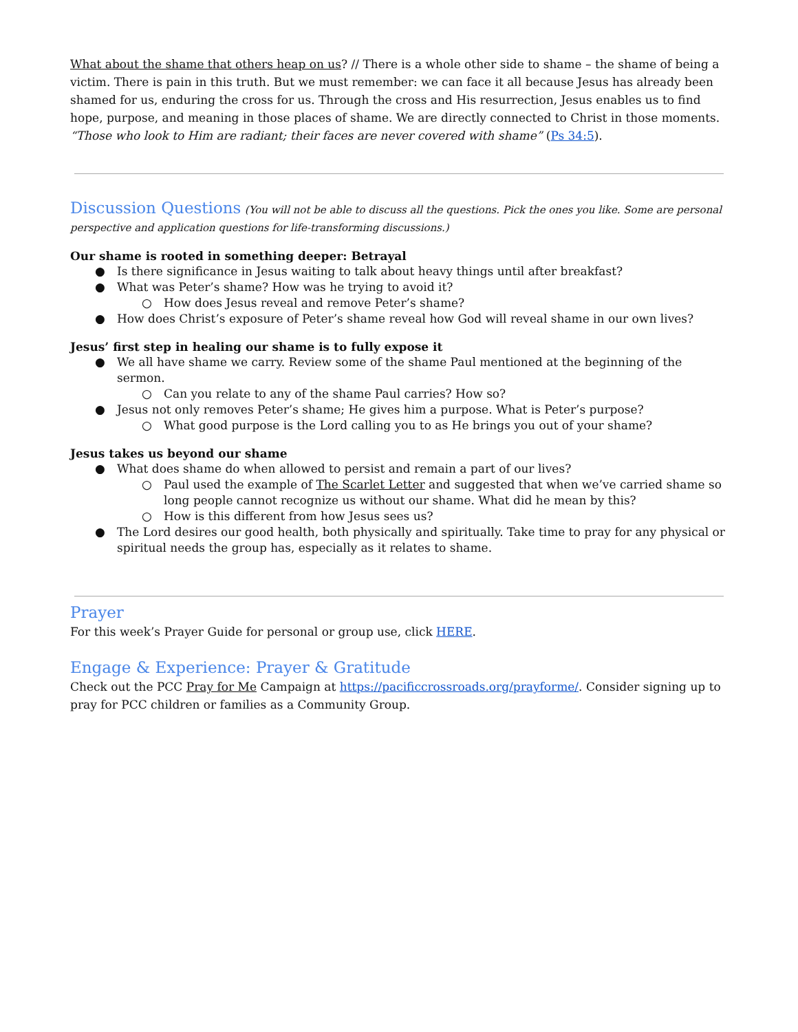What about the shame that others heap on us? // There is a whole other side to shame – the shame of being a victim. There is pain in this truth. But we must remember: we can face it all because Jesus has already been shamed for us, enduring the cross for us. Through the cross and His resurrection, Jesus enables us to find hope, purpose, and meaning in those places of shame. We are directly connected to Christ in those moments. “Those who look to Him are radiant; their faces are never covered with shame” (Ps 34:5).
Discussion Questions
(You will not be able to discuss all the questions. Pick the ones you like. Some are personal perspective and application questions for life-transforming discussions.)
Our shame is rooted in something deeper: Betrayal
● Is there significance in Jesus waiting to talk about heavy things until after breakfast?
● What was Peter’s shame? How was he trying to avoid it?
○ How does Jesus reveal and remove Peter’s shame?
● How does Christ’s exposure of Peter’s shame reveal how God will reveal shame in our own lives?
Jesus’ first step in healing our shame is to fully expose it
● We all have shame we carry. Review some of the shame Paul mentioned at the beginning of the sermon.
○ Can you relate to any of the shame Paul carries? How so?
● Jesus not only removes Peter’s shame; He gives him a purpose. What is Peter’s purpose?
○ What good purpose is the Lord calling you to as He brings you out of your shame?
Jesus takes us beyond our shame
● What does shame do when allowed to persist and remain a part of our lives?
○ Paul used the example of The Scarlet Letter and suggested that when we’ve carried shame so long people cannot recognize us without our shame. What did he mean by this?
○ How is this different from how Jesus sees us?
● The Lord desires our good health, both physically and spiritually. Take time to pray for any physical or spiritual needs the group has, especially as it relates to shame.
Prayer
For this week’s Prayer Guide for personal or group use, click HERE.
Engage & Experience: Prayer & Gratitude
Check out the PCC Pray for Me Campaign at https://pacificcrossroads.org/prayforme/. Consider signing up to pray for PCC children or families as a Community Group.